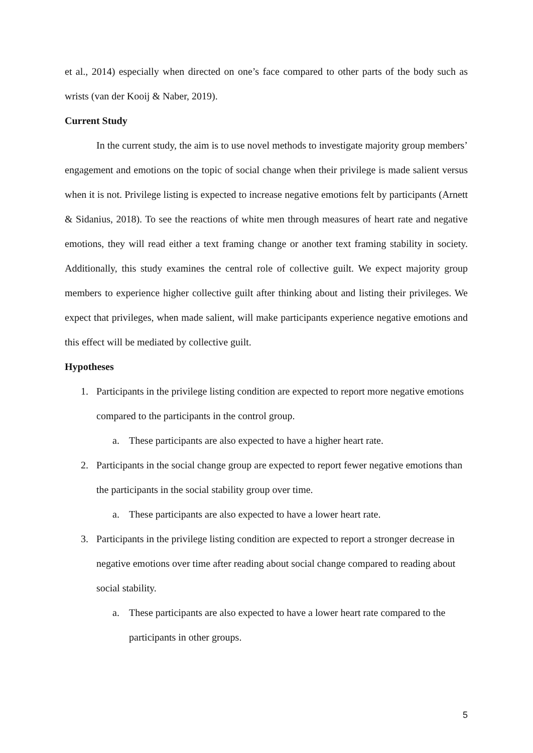et al., 2014) especially when directed on one’s face compared to other parts of the body such as wrists (van der Kooij & Naber, 2019).
Current Study
In the current study, the aim is to use novel methods to investigate majority group members’ engagement and emotions on the topic of social change when their privilege is made salient versus when it is not. Privilege listing is expected to increase negative emotions felt by participants (Arnett & Sidanius, 2018). To see the reactions of white men through measures of heart rate and negative emotions, they will read either a text framing change or another text framing stability in society. Additionally, this study examines the central role of collective guilt. We expect majority group members to experience higher collective guilt after thinking about and listing their privileges. We expect that privileges, when made salient, will make participants experience negative emotions and this effect will be mediated by collective guilt.
Hypotheses
1. Participants in the privilege listing condition are expected to report more negative emotions compared to the participants in the control group.
a. These participants are also expected to have a higher heart rate.
2. Participants in the social change group are expected to report fewer negative emotions than the participants in the social stability group over time.
a. These participants are also expected to have a lower heart rate.
3. Participants in the privilege listing condition are expected to report a stronger decrease in negative emotions over time after reading about social change compared to reading about social stability.
a. These participants are also expected to have a lower heart rate compared to the participants in other groups.
5